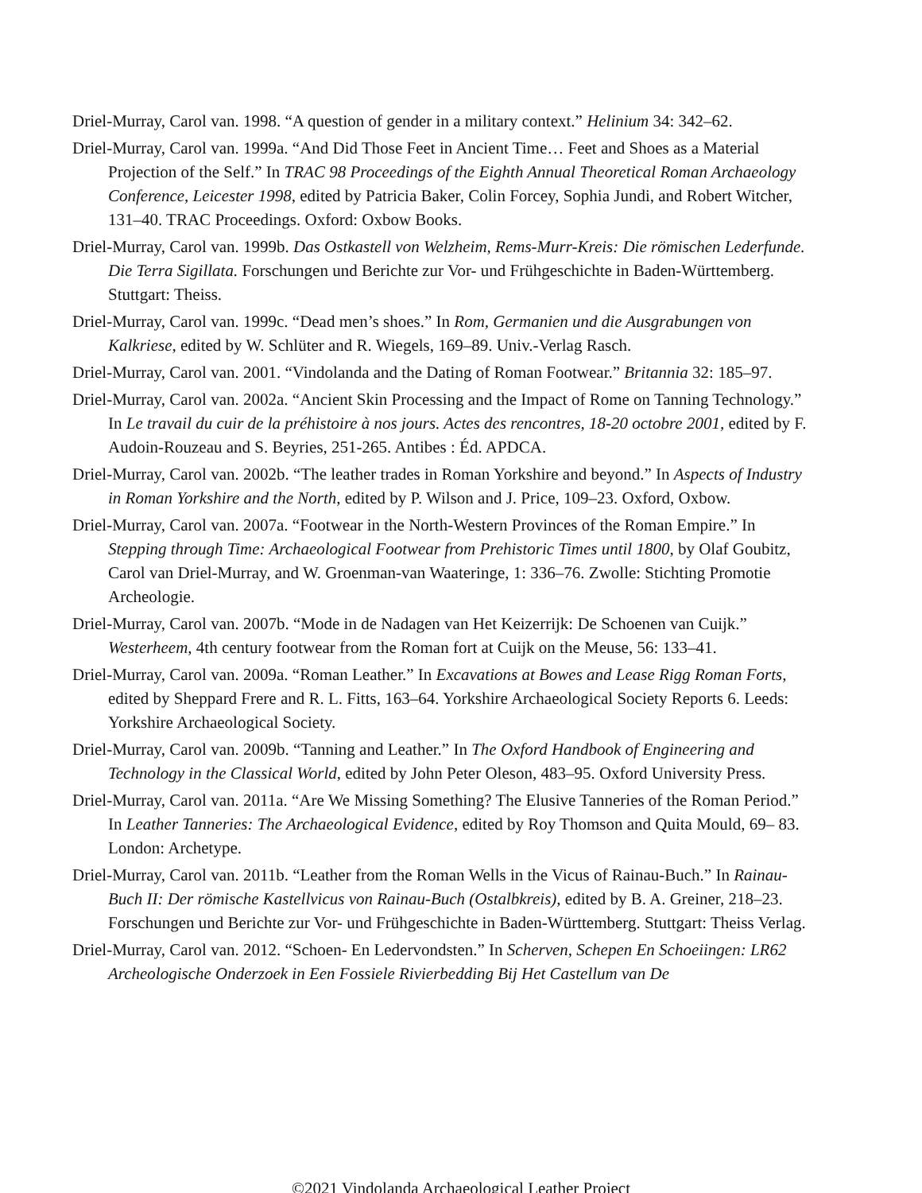Driel-Murray, Carol van. 1998. “A question of gender in a military context.” Helinium 34: 342–62.
Driel-Murray, Carol van. 1999a. “And Did Those Feet in Ancient Time… Feet and Shoes as a Material Projection of the Self.” In TRAC 98 Proceedings of the Eighth Annual Theoretical Roman Archaeology Conference, Leicester 1998, edited by Patricia Baker, Colin Forcey, Sophia Jundi, and Robert Witcher, 131–40. TRAC Proceedings. Oxford: Oxbow Books.
Driel-Murray, Carol van. 1999b. Das Ostkastell von Welzheim, Rems-Murr-Kreis: Die römischen Lederfunde. Die Terra Sigillata. Forschungen und Berichte zur Vor- und Frühgeschichte in Baden-Württemberg. Stuttgart: Theiss.
Driel-Murray, Carol van. 1999c. “Dead men’s shoes.” In Rom, Germanien und die Ausgrabungen von Kalkriese, edited by W. Schlüter and R. Wiegels, 169–89. Univ.-Verlag Rasch.
Driel-Murray, Carol van. 2001. “Vindolanda and the Dating of Roman Footwear.” Britannia 32: 185–97.
Driel-Murray, Carol van. 2002a. “Ancient Skin Processing and the Impact of Rome on Tanning Technology.” In Le travail du cuir de la préhistoire à nos jours. Actes des rencontres, 18-20 octobre 2001, edited by F. Audoin-Rouzeau and S. Beyries, 251-265. Antibes : Éd. APDCA.
Driel-Murray, Carol van. 2002b. “The leather trades in Roman Yorkshire and beyond.” In Aspects of Industry in Roman Yorkshire and the North, edited by P. Wilson and J. Price, 109–23. Oxford, Oxbow.
Driel-Murray, Carol van. 2007a. “Footwear in the North-Western Provinces of the Roman Empire.” In Stepping through Time: Archaeological Footwear from Prehistoric Times until 1800, by Olaf Goubitz, Carol van Driel-Murray, and W. Groenman-van Waateringe, 1: 336–76. Zwolle: Stichting Promotie Archeologie.
Driel-Murray, Carol van. 2007b. “Mode in de Nadagen van Het Keizerrijk: De Schoenen van Cuijk.” Westerheem, 4th century footwear from the Roman fort at Cuijk on the Meuse, 56: 133–41.
Driel-Murray, Carol van. 2009a. “Roman Leather.” In Excavations at Bowes and Lease Rigg Roman Forts, edited by Sheppard Frere and R. L. Fitts, 163–64. Yorkshire Archaeological Society Reports 6. Leeds: Yorkshire Archaeological Society.
Driel-Murray, Carol van. 2009b. “Tanning and Leather.” In The Oxford Handbook of Engineering and Technology in the Classical World, edited by John Peter Oleson, 483–95. Oxford University Press.
Driel-Murray, Carol van. 2011a. “Are We Missing Something? The Elusive Tanneries of the Roman Period.” In Leather Tanneries: The Archaeological Evidence, edited by Roy Thomson and Quita Mould, 69– 83. London: Archetype.
Driel-Murray, Carol van. 2011b. “Leather from the Roman Wells in the Vicus of Rainau-Buch.” In Rainau-Buch II: Der römische Kastellvicus von Rainau-Buch (Ostalbkreis), edited by B. A. Greiner, 218–23. Forschungen und Berichte zur Vor- und Frühgeschichte in Baden-Württemberg. Stuttgart: Theiss Verlag.
Driel-Murray, Carol van. 2012. “Schoen- En Ledervondsten.” In Scherven, Schepen En Schoeiingen: LR62 Archeologische Onderzoek in Een Fossiele Rivierbedding Bij Het Castellum van De
©2021 Vindolanda Archaeological Leather Project